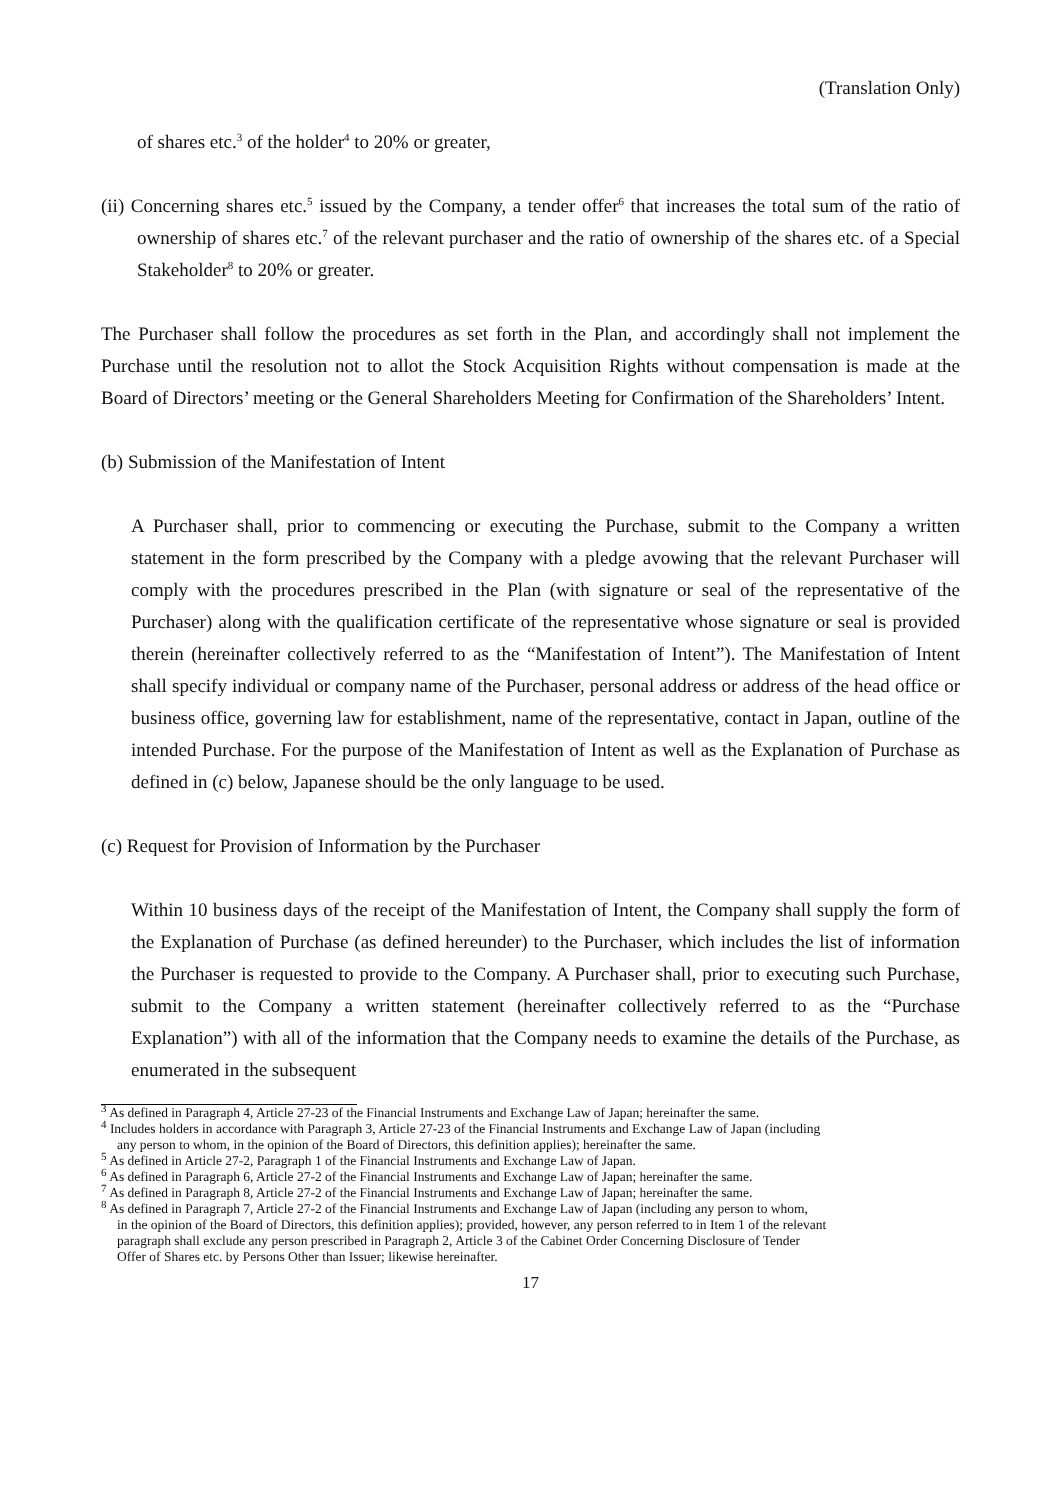(Translation Only)
of shares etc.<sup>3</sup> of the holder<sup>4</sup> to 20% or greater,
(ii) Concerning shares etc.<sup>5</sup> issued by the Company, a tender offer<sup>6</sup> that increases the total sum of the ratio of ownership of shares etc.<sup>7</sup> of the relevant purchaser and the ratio of ownership of the shares etc. of a Special Stakeholder<sup>8</sup> to 20% or greater.
The Purchaser shall follow the procedures as set forth in the Plan, and accordingly shall not implement the Purchase until the resolution not to allot the Stock Acquisition Rights without compensation is made at the Board of Directors’ meeting or the General Shareholders Meeting for Confirmation of the Shareholders’ Intent.
(b) Submission of the Manifestation of Intent
A Purchaser shall, prior to commencing or executing the Purchase, submit to the Company a written statement in the form prescribed by the Company with a pledge avowing that the relevant Purchaser will comply with the procedures prescribed in the Plan (with signature or seal of the representative of the Purchaser) along with the qualification certificate of the representative whose signature or seal is provided therein (hereinafter collectively referred to as the “Manifestation of Intent”). The Manifestation of Intent shall specify individual or company name of the Purchaser, personal address or address of the head office or business office, governing law for establishment, name of the representative, contact in Japan, outline of the intended Purchase. For the purpose of the Manifestation of Intent as well as the Explanation of Purchase as defined in (c) below, Japanese should be the only language to be used.
(c) Request for Provision of Information by the Purchaser
Within 10 business days of the receipt of the Manifestation of Intent, the Company shall supply the form of the Explanation of Purchase (as defined hereunder) to the Purchaser, which includes the list of information the Purchaser is requested to provide to the Company. A Purchaser shall, prior to executing such Purchase, submit to the Company a written statement (hereinafter collectively referred to as the “Purchase Explanation”) with all of the information that the Company needs to examine the details of the Purchase, as enumerated in the subsequent
<sup>3</sup> As defined in Paragraph 4, Article 27-23 of the Financial Instruments and Exchange Law of Japan; hereinafter the same.
<sup>4</sup> Includes holders in accordance with Paragraph 3, Article 27-23 of the Financial Instruments and Exchange Law of Japan (including
any person to whom, in the opinion of the Board of Directors, this definition applies); hereinafter the same.
<sup>5</sup> As defined in Article 27-2, Paragraph 1 of the Financial Instruments and Exchange Law of Japan.
<sup>6</sup> As defined in Paragraph 6, Article 27-2 of the Financial Instruments and Exchange Law of Japan; hereinafter the same.
<sup>7</sup> As defined in Paragraph 8, Article 27-2 of the Financial Instruments and Exchange Law of Japan; hereinafter the same.
<sup>8</sup> As defined in Paragraph 7, Article 27-2 of the Financial Instruments and Exchange Law of Japan (including any person to whom,
in the opinion of the Board of Directors, this definition applies); provided, however, any person referred to in Item 1 of the relevant
paragraph shall exclude any person prescribed in Paragraph 2, Article 3 of the Cabinet Order Concerning Disclosure of Tender
Offer of Shares etc. by Persons Other than Issuer; likewise hereinafter.
17